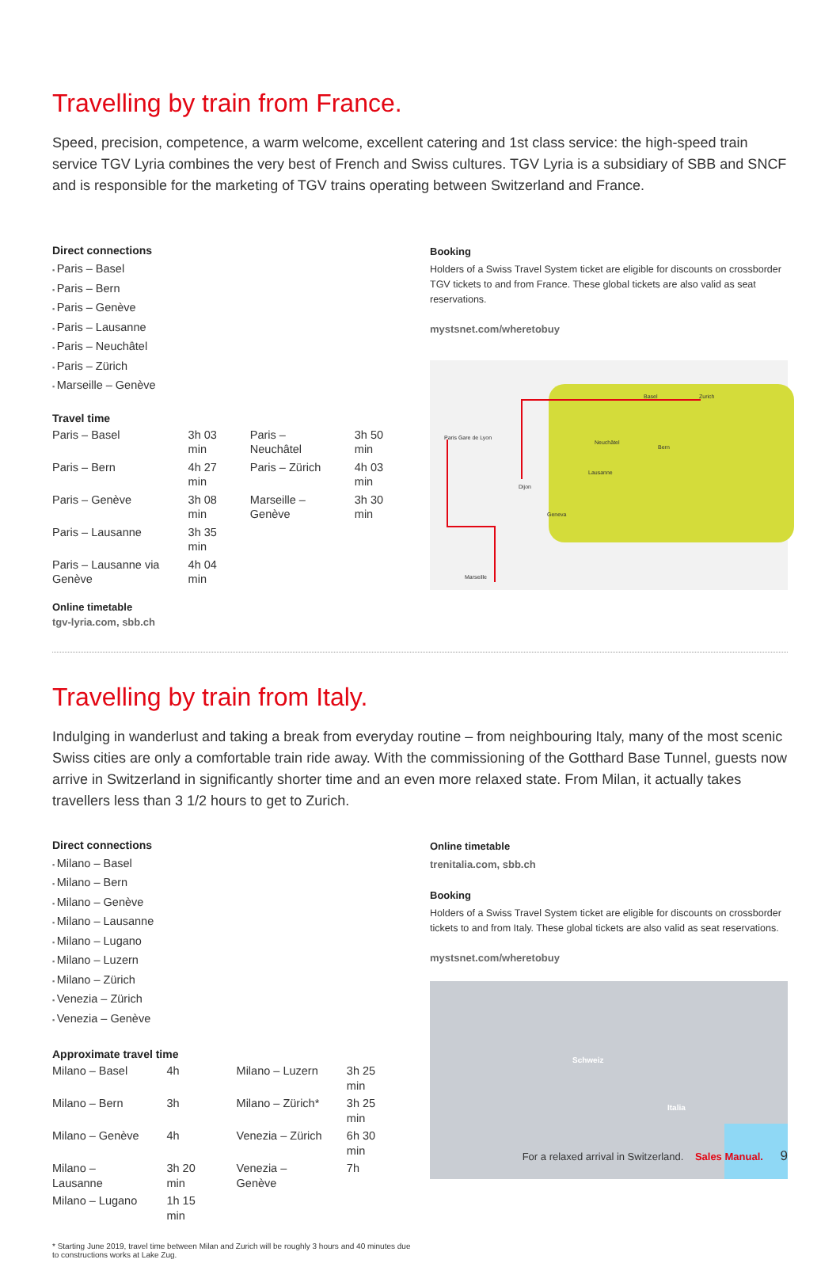Travelling by train from France.
Speed, precision, competence, a warm welcome, excellent catering and 1st class service: the high-speed train service TGV Lyria combines the very best of French and Swiss cultures. TGV Lyria is a subsidiary of SBB and SNCF and is responsible for the marketing of TGV trains operating between Switzerland and France.
Direct connections
Paris – Basel
Paris – Bern
Paris – Genève
Paris – Lausanne
Paris – Neuchâtel
Paris – Zürich
Marseille – Genève
Travel time
| Paris – Basel | 3h 03 min | Paris – Neuchâtel | 3h 50 min |
| Paris – Bern | 4h 27 min | Paris – Zürich | 4h 03 min |
| Paris – Genève | 3h 08 min | Marseille – Genève | 3h 30 min |
| Paris – Lausanne | 3h 35 min | | |
| Paris – Lausanne via Genève | 4h 04 min | | |
Online timetable
tgv-lyria.com, sbb.ch
Booking
Holders of a Swiss Travel System ticket are eligible for discounts on crossborder TGV tickets to and from France. These global tickets are also valid as seat reservations.
mystsnet.com/wheretobuy
Paris Gare de Lyon
Basel Zurich
Neuchâtel
Bern
Lausanne
Geneva
Dijon
Marseille
Travelling by train from Italy.
Indulging in wanderlust and taking a break from everyday routine – from neighbouring Italy, many of the most scenic Swiss cities are only a comfortable train ride away. With the commissioning of the Gotthard Base Tunnel, guests now arrive in Switzerland in significantly shorter time and an even more relaxed state. From Milan, it actually takes travellers less than 3 1/2 hours to get to Zurich.
Direct connections
Milano – Basel
Milano – Bern
Milano – Genève
Milano – Lausanne
Milano – Lugano
Milano – Luzern
Milano – Zürich
Venezia – Zürich
Venezia – Genève
Approximate travel time
| Milano – Basel | 4h | Milano – Luzern | 3h 25 min |
| Milano – Bern | 3h | Milano – Zürich* | 3h 25 min |
| Milano – Genève | 4h | Venezia – Zürich | 6h 30 min |
| Milano – Lausanne | 3h 20 min | Venezia – Genève | 7h |
| Milano – Lugano | 1h 15 min | | |
* Starting June 2019, travel time between Milan and Zurich will be roughly 3 hours and 40 minutes due to constructions works at Lake Zug.
Online timetable
trenitalia.com, sbb.ch
Booking
Holders of a Swiss Travel System ticket are eligible for discounts on crossborder tickets to and from Italy. These global tickets are also valid as seat reservations.
mystsnet.com/wheretobuy
Schweiz
Italia
For a relaxed arrival in Switzerland. Sales Manual. 9